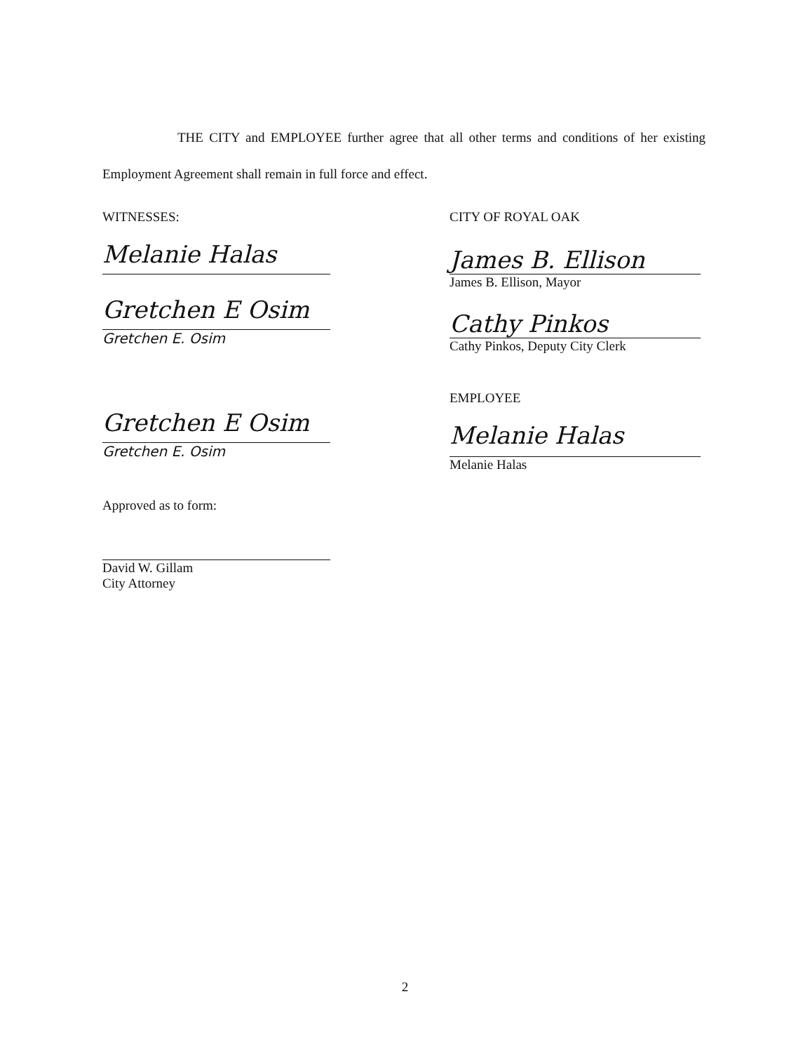THE CITY and EMPLOYEE further agree that all other terms and conditions of her existing Employment Agreement shall remain in full force and effect.
WITNESSES:
Melanie Halas
Gretchen E Osim
Gretchen E. Osim
Gretchen E Osim
Gretchen E. Osim
Approved as to form:
David W. Gillam
City Attorney
CITY OF ROYAL OAK
James B. Ellison
James B. Ellison, Mayor
Cathy Pinkos
Cathy Pinkos, Deputy City Clerk
EMPLOYEE
Melanie Halas
Melanie Halas
2